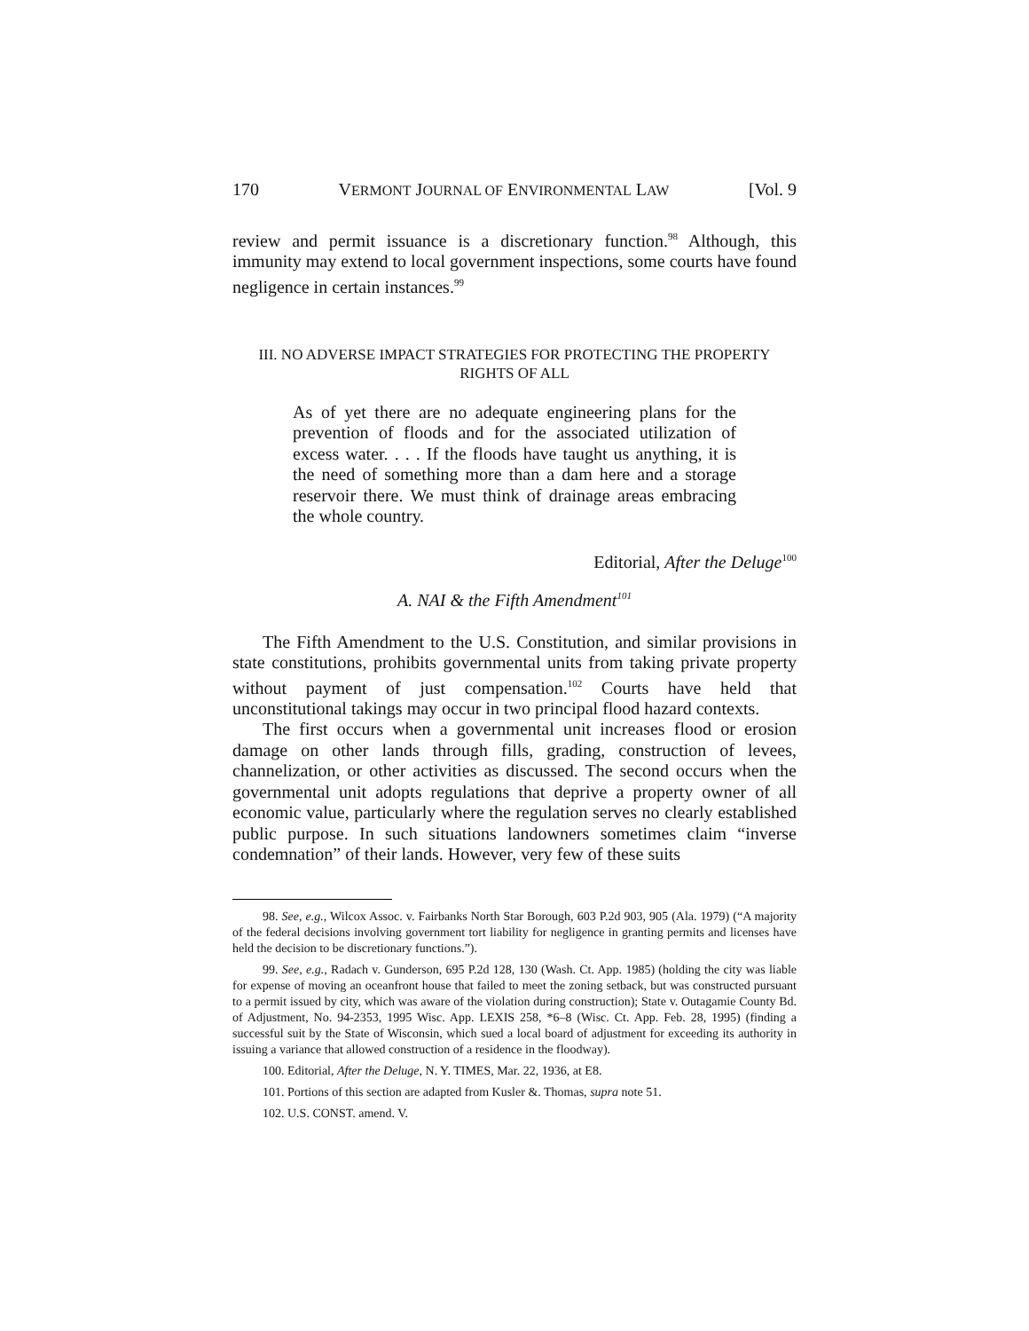170 VERMONT JOURNAL OF ENVIRONMENTAL LAW [Vol. 9
review and permit issuance is a discretionary function.<sup>98</sup> Although, this immunity may extend to local government inspections, some courts have found negligence in certain instances.<sup>99</sup>
III. NO ADVERSE IMPACT STRATEGIES FOR PROTECTING THE PROPERTY
RIGHTS OF ALL
As of yet there are no adequate engineering plans for the prevention of floods and for the associated utilization of excess water. . . . If the floods have taught us anything, it is the need of something more than a dam here and a storage reservoir there. We must think of drainage areas embracing the whole country.
Editorial, After the Deluge<sup>100</sup>
A. NAI & the Fifth Amendment<sup>101</sup>
The Fifth Amendment to the U.S. Constitution, and similar provisions in state constitutions, prohibits governmental units from taking private property without payment of just compensation.<sup>102</sup> Courts have held that unconstitutional takings may occur in two principal flood hazard contexts.
The first occurs when a governmental unit increases flood or erosion damage on other lands through fills, grading, construction of levees, channelization, or other activities as discussed. The second occurs when the governmental unit adopts regulations that deprive a property owner of all economic value, particularly where the regulation serves no clearly established public purpose. In such situations landowners sometimes claim “inverse condemnation” of their lands. However, very few of these suits
98. See, e.g., Wilcox Assoc. v. Fairbanks North Star Borough, 603 P.2d 903, 905 (Ala. 1979) (“A majority of the federal decisions involving government tort liability for negligence in granting permits and licenses have held the decision to be discretionary functions.”).
99. See, e.g., Radach v. Gunderson, 695 P.2d 128, 130 (Wash. Ct. App. 1985) (holding the city was liable for expense of moving an oceanfront house that failed to meet the zoning setback, but was constructed pursuant to a permit issued by city, which was aware of the violation during construction); State v. Outagamie County Bd. of Adjustment, No. 94-2353, 1995 Wisc. App. LEXIS 258, *6–8 (Wisc. Ct. App. Feb. 28, 1995) (finding a successful suit by the State of Wisconsin, which sued a local board of adjustment for exceeding its authority in issuing a variance that allowed construction of a residence in the floodway).
100. Editorial, After the Deluge, N. Y. TIMES, Mar. 22, 1936, at E8.
101. Portions of this section are adapted from Kusler &. Thomas, supra note 51.
102. U.S. CONST. amend. V.